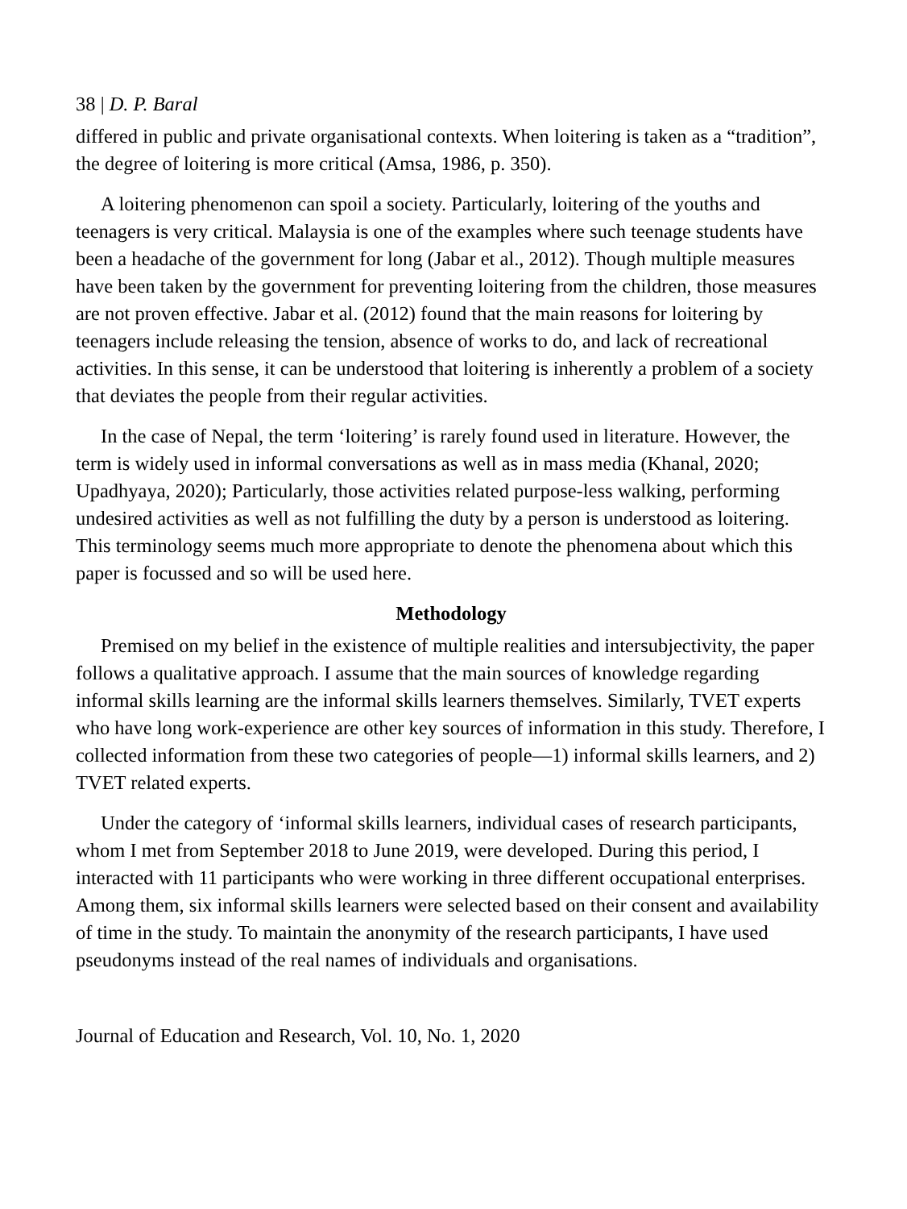38 | D. P. Baral
differed in public and private organisational contexts. When loitering is taken as a “tradition”, the degree of loitering is more critical (Amsa, 1986, p. 350).
A loitering phenomenon can spoil a society. Particularly, loitering of the youths and teenagers is very critical. Malaysia is one of the examples where such teenage students have been a headache of the government for long (Jabar et al., 2012). Though multiple measures have been taken by the government for preventing loitering from the children, those measures are not proven effective. Jabar et al. (2012) found that the main reasons for loitering by teenagers include releasing the tension, absence of works to do, and lack of recreational activities. In this sense, it can be understood that loitering is inherently a problem of a society that deviates the people from their regular activities.
In the case of Nepal, the term ‘loitering’ is rarely found used in literature. However, the term is widely used in informal conversations as well as in mass media (Khanal, 2020; Upadhyaya, 2020); Particularly, those activities related purpose-less walking, performing undesired activities as well as not fulfilling the duty by a person is understood as loitering. This terminology seems much more appropriate to denote the phenomena about which this paper is focussed and so will be used here.
Methodology
Premised on my belief in the existence of multiple realities and intersubjectivity, the paper follows a qualitative approach. I assume that the main sources of knowledge regarding informal skills learning are the informal skills learners themselves. Similarly, TVET experts who have long work-experience are other key sources of information in this study. Therefore, I collected information from these two categories of people—1) informal skills learners, and 2) TVET related experts.
Under the category of ‘informal skills learners, individual cases of research participants, whom I met from September 2018 to June 2019, were developed. During this period, I interacted with 11 participants who were working in three different occupational enterprises. Among them, six informal skills learners were selected based on their consent and availability of time in the study. To maintain the anonymity of the research participants, I have used pseudonyms instead of the real names of individuals and organisations.
Journal of Education and Research, Vol. 10, No. 1, 2020